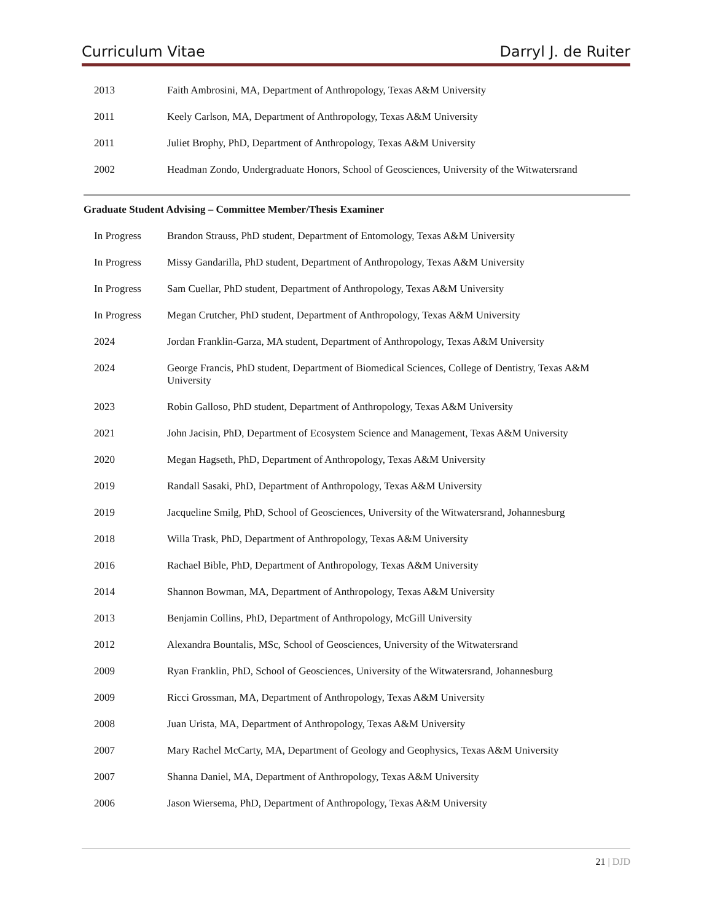Curriculum Vitae Darryl J. de Ruiter
2013 Faith Ambrosini, MA, Department of Anthropology, Texas A&M University
2011 Keely Carlson, MA, Department of Anthropology, Texas A&M University
2011 Juliet Brophy, PhD, Department of Anthropology, Texas A&M University
2002 Headman Zondo, Undergraduate Honors, School of Geosciences, University of the Witwatersrand
Graduate Student Advising – Committee Member/Thesis Examiner
In Progress Brandon Strauss, PhD student, Department of Entomology, Texas A&M University
In Progress Missy Gandarilla, PhD student, Department of Anthropology, Texas A&M University
In Progress Sam Cuellar, PhD student, Department of Anthropology, Texas A&M University
In Progress Megan Crutcher, PhD student, Department of Anthropology, Texas A&M University
2024 Jordan Franklin-Garza, MA student, Department of Anthropology, Texas A&M University
2024 George Francis, PhD student, Department of Biomedical Sciences, College of Dentistry, Texas A&M University
2023 Robin Galloso, PhD student, Department of Anthropology, Texas A&M University
2021 John Jacisin, PhD, Department of Ecosystem Science and Management, Texas A&M University
2020 Megan Hagseth, PhD, Department of Anthropology, Texas A&M University
2019 Randall Sasaki, PhD, Department of Anthropology, Texas A&M University
2019 Jacqueline Smilg, PhD, School of Geosciences, University of the Witwatersrand, Johannesburg
2018 Willa Trask, PhD, Department of Anthropology, Texas A&M University
2016 Rachael Bible, PhD, Department of Anthropology, Texas A&M University
2014 Shannon Bowman, MA, Department of Anthropology, Texas A&M University
2013 Benjamin Collins, PhD, Department of Anthropology, McGill University
2012 Alexandra Bountalis, MSc, School of Geosciences, University of the Witwatersrand
2009 Ryan Franklin, PhD, School of Geosciences, University of the Witwatersrand, Johannesburg
2009 Ricci Grossman, MA, Department of Anthropology, Texas A&M University
2008 Juan Urista, MA, Department of Anthropology, Texas A&M University
2007 Mary Rachel McCarty, MA, Department of Geology and Geophysics, Texas A&M University
2007 Shanna Daniel, MA, Department of Anthropology, Texas A&M University
2006 Jason Wiersema, PhD, Department of Anthropology, Texas A&M University
21 | DJD